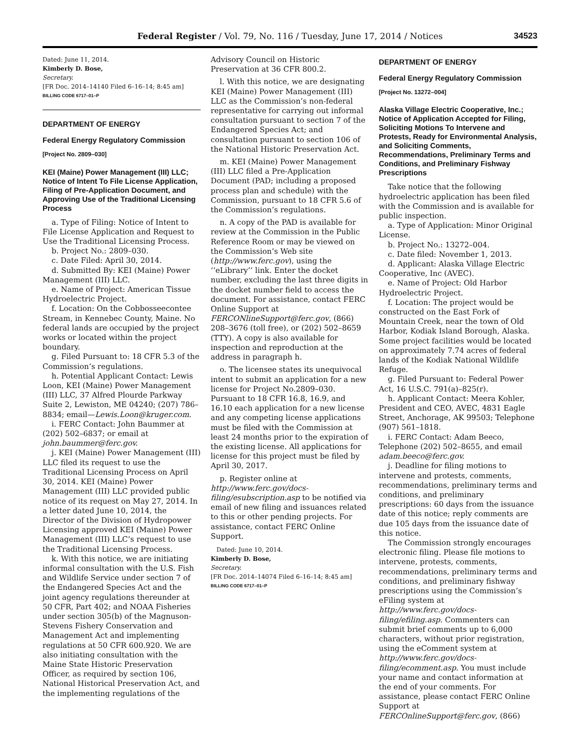Federal Register / Vol. 79, No. 116 / Tuesday, June 17, 2014 / Notices
34523
Dated: June 11, 2014.
Kimberly D. Bose,
Secretary.
[FR Doc. 2014–14140 Filed 6–16–14; 8:45 am]
BILLING CODE 6717–01–P
DEPARTMENT OF ENERGY
Federal Energy Regulatory Commission
[Project No. 2809–030]
KEI (Maine) Power Management (III) LLC; Notice of Intent To File License Application, Filing of Pre-Application Document, and Approving Use of the Traditional Licensing Process
a. Type of Filing: Notice of Intent to File License Application and Request to Use the Traditional Licensing Process.
b. Project No.: 2809–030.
c. Date Filed: April 30, 2014.
d. Submitted By: KEI (Maine) Power Management (III) LLC.
e. Name of Project: American Tissue Hydroelectric Project.
f. Location: On the Cobbosseecontee Stream, in Kennebec County, Maine. No federal lands are occupied by the project works or located within the project boundary.
g. Filed Pursuant to: 18 CFR 5.3 of the Commission’s regulations.
h. Potential Applicant Contact: Lewis Loon, KEI (Maine) Power Management (III) LLC, 37 Alfred Plourde Parkway Suite 2, Lewiston, ME 04240; (207) 786–8834; email—Lewis.Loon@kruger.com.
i. FERC Contact: John Baummer at (202) 502–6837; or email at john.baummer@ferc.gov.
j. KEI (Maine) Power Management (III) LLC filed its request to use the Traditional Licensing Process on April 30, 2014. KEI (Maine) Power Management (III) LLC provided public notice of its request on May 27, 2014. In a letter dated June 10, 2014, the Director of the Division of Hydropower Licensing approved KEI (Maine) Power Management (III) LLC’s request to use the Traditional Licensing Process.
k. With this notice, we are initiating informal consultation with the U.S. Fish and Wildlife Service under section 7 of the Endangered Species Act and the joint agency regulations thereunder at 50 CFR, Part 402; and NOAA Fisheries under section 305(b) of the Magnuson-Stevens Fishery Conservation and Management Act and implementing regulations at 50 CFR 600.920. We are also initiating consultation with the Maine State Historic Preservation Officer, as required by section 106, National Historical Preservation Act, and the implementing regulations of the
Advisory Council on Historic Preservation at 36 CFR 800.2.
l. With this notice, we are designating KEI (Maine) Power Management (III) LLC as the Commission’s non-federal representative for carrying out informal consultation pursuant to section 7 of the Endangered Species Act; and consultation pursuant to section 106 of the National Historic Preservation Act.
m. KEI (Maine) Power Management (III) LLC filed a Pre-Application Document (PAD; including a proposed process plan and schedule) with the Commission, pursuant to 18 CFR 5.6 of the Commission’s regulations.
n. A copy of the PAD is available for review at the Commission in the Public Reference Room or may be viewed on the Commission’s Web site (http://www.ferc.gov), using the ‘‘eLibrary’’ link. Enter the docket number, excluding the last three digits in the docket number field to access the document. For assistance, contact FERC Online Support at FERCONlineSupport@ferc.gov, (866) 208–3676 (toll free), or (202) 502–8659 (TTY). A copy is also available for inspection and reproduction at the address in paragraph h.
o. The licensee states its unequivocal intent to submit an application for a new license for Project No.2809–030. Pursuant to 18 CFR 16.8, 16.9, and 16.10 each application for a new license and any competing license applications must be filed with the Commission at least 24 months prior to the expiration of the existing license. All applications for license for this project must be filed by April 30, 2017.
p. Register online at http://www.ferc.gov/docs-filing/esubscription.asp to be notified via email of new filing and issuances related to this or other pending projects. For assistance, contact FERC Online Support.
Dated: June 10, 2014.
Kimberly D. Bose,
Secretary.
[FR Doc. 2014–14074 Filed 6–16–14; 8:45 am]
BILLING CODE 6717–01–P
DEPARTMENT OF ENERGY
Federal Energy Regulatory Commission
[Project No. 13272–004]
Alaska Village Electric Cooperative, Inc.; Notice of Application Accepted for Filing, Soliciting Motions To Intervene and Protests, Ready for Environmental Analysis, and Soliciting Comments, Recommendations, Preliminary Terms and Conditions, and Preliminary Fishway Prescriptions
Take notice that the following hydroelectric application has been filed with the Commission and is available for public inspection.
a. Type of Application: Minor Original License.
b. Project No.: 13272–004.
c. Date filed: November 1, 2013.
d. Applicant: Alaska Village Electric Cooperative, Inc (AVEC).
e. Name of Project: Old Harbor Hydroelectric Project.
f. Location: The project would be constructed on the East Fork of Mountain Creek, near the town of Old Harbor, Kodiak Island Borough, Alaska. Some project facilities would be located on approximately 7.74 acres of federal lands of the Kodiak National Wildlife Refuge.
g. Filed Pursuant to: Federal Power Act, 16 U.S.C. 791(a)–825(r).
h. Applicant Contact: Meera Kohler, President and CEO, AVEC, 4831 Eagle Street, Anchorage, AK 99503; Telephone (907) 561–1818.
i. FERC Contact: Adam Beeco, Telephone (202) 502–8655, and email adam.beeco@ferc.gov.
j. Deadline for filing motions to intervene and protests, comments, recommendations, preliminary terms and conditions, and preliminary prescriptions: 60 days from the issuance date of this notice; reply comments are due 105 days from the issuance date of this notice.
The Commission strongly encourages electronic filing. Please file motions to intervene, protests, comments, recommendations, preliminary terms and conditions, and preliminary fishway prescriptions using the Commission’s eFiling system at http://www.ferc.gov/docs-filing/efiling.asp. Commenters can submit brief comments up to 6,000 characters, without prior registration, using the eComment system at http://www.ferc.gov/docs-filing/ecomment.asp. You must include your name and contact information at the end of your comments. For assistance, please contact FERC Online Support at FERCOnlineSupport@ferc.gov, (866)